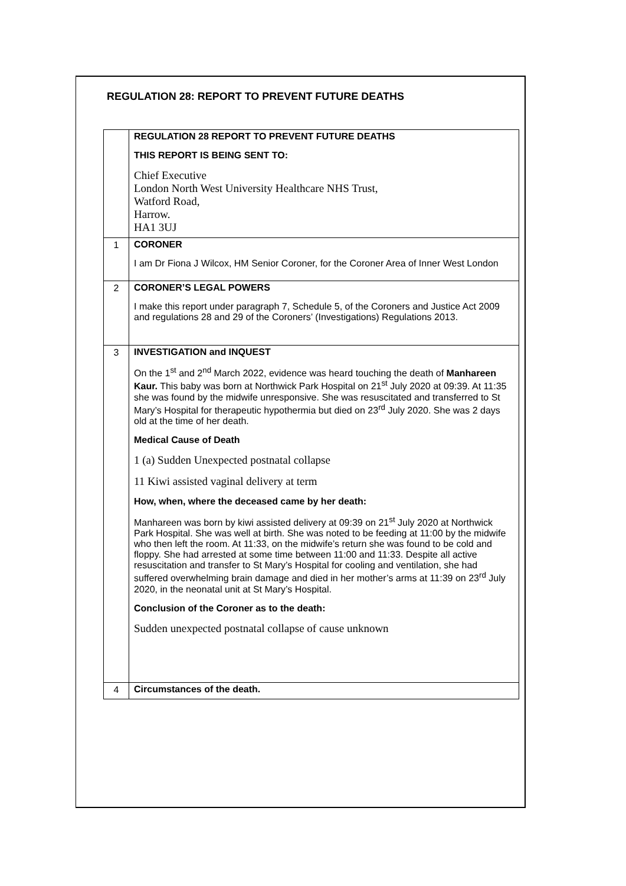REGULATION 28: REPORT TO PREVENT FUTURE DEATHS
| | REGULATION 28 REPORT TO PREVENT FUTURE DEATHS THIS REPORT IS BEING SENT TO: Chief Executive London North West University Healthcare NHS Trust, Watford Road, Harrow. HA1 3UJ |
| 1 | CORONER I am Dr Fiona J Wilcox, HM Senior Coroner, for the Coroner Area of Inner West London |
| 2 | CORONER’S LEGAL POWERS I make this report under paragraph 7, Schedule 5, of the Coroners and Justice Act 2009 and regulations 28 and 29 of the Coroners’ (Investigations) Regulations 2013. |
| 3 | INVESTIGATION and INQUEST On the 1<sup>st</sup> and 2<sup>nd</sup> March 2022, evidence was heard touching the death of Manhareen Kaur. This baby was born at Northwick Park Hospital on 21<sup>st</sup> July 2020 at 09:39. At 11:35 she was found by the midwife unresponsive. She was resuscitated and transferred to St Mary’s Hospital for therapeutic hypothermia but died on 23<sup>rd</sup> July 2020. She was 2 days old at the time of her death. Medical Cause of Death 1 (a) Sudden Unexpected postnatal collapse 11 Kiwi assisted vaginal delivery at term How, when, where the deceased came by her death: Manhareen was born by kiwi assisted delivery at 09:39 on 21<sup>st</sup> July 2020 at Northwick Park Hospital. She was well at birth. She was noted to be feeding at 11:00 by the midwife who then left the room. At 11:33, on the midwife’s return she was found to be cold and floppy. She had arrested at some time between 11:00 and 11:33. Despite all active resuscitation and transfer to St Mary’s Hospital for cooling and ventilation, she had suffered overwhelming brain damage and died in her mother’s arms at 11:39 on 23<sup>rd</sup> July 2020, in the neonatal unit at St Mary’s Hospital. Conclusion of the Coroner as to the death: Sudden unexpected postnatal collapse of cause unknown |
| 4 | Circumstances of the death. |